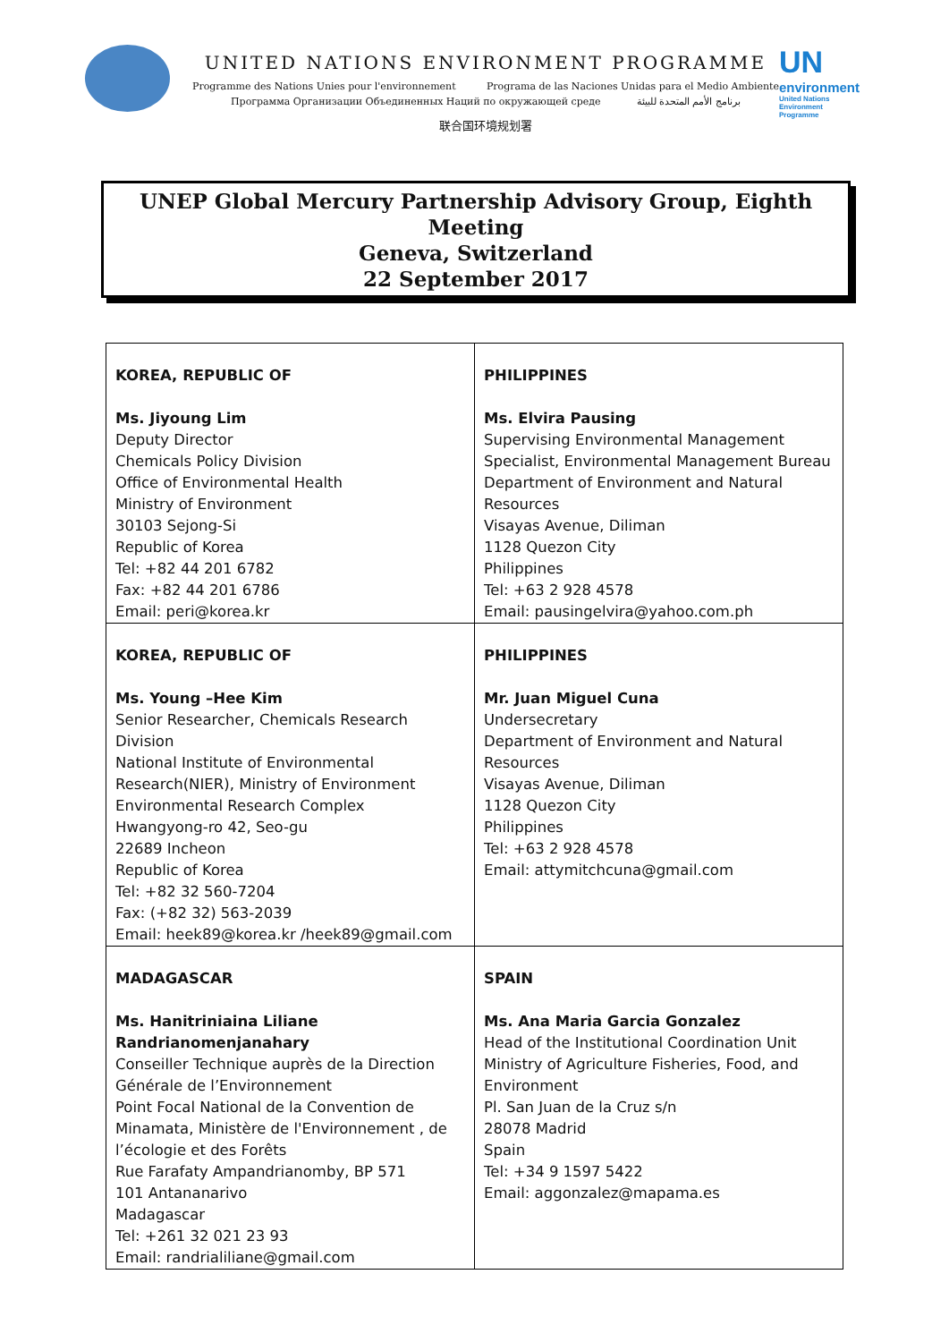UNITED NATIONS ENVIRONMENT PROGRAMME
Programme des Nations Unies pour l'environnement Programa de las Naciones Unidas para el Medio Ambiente
Программа Организации Объединенных Наций по окружающей среде برنامج الأمم المتحدة للبيئة
联合国环境规划署
UN
environment
United Nations Environment Programme
UNEP Global Mercury Partnership Advisory Group, Eighth Meeting
Geneva, Switzerland
22 September 2017
| KOREA, REPUBLIC OF Ms. Jiyoung Lim Deputy Director Chemicals Policy Division Office of Environmental Health Ministry of Environment 30103 Sejong-Si Republic of Korea Tel: +82 44 201 6782 Fax: +82 44 201 6786 Email: peri@korea.kr | PHILIPPINES Ms. Elvira Pausing Supervising Environmental Management Specialist, Environmental Management Bureau Department of Environment and Natural Resources Visayas Avenue, Diliman 1128 Quezon City Philippines Tel: +63 2 928 4578 Email: pausingelvira@yahoo.com.ph |
| KOREA, REPUBLIC OF Ms. Young –Hee Kim Senior Researcher, Chemicals Research Division National Institute of Environmental Research(NIER), Ministry of Environment Environmental Research Complex Hwangyong-ro 42, Seo-gu 22689 Incheon Republic of Korea Tel: +82 32 560-7204 Fax: (+82 32) 563-2039 Email: heek89@korea.kr /heek89@gmail.com | PHILIPPINES Mr. Juan Miguel Cuna Undersecretary Department of Environment and Natural Resources Visayas Avenue, Diliman 1128 Quezon City Philippines Tel: +63 2 928 4578 Email: attymitchcuna@gmail.com |
| MADAGASCAR Ms. Hanitriniaina Liliane Randrianomenjanahary Conseiller Technique auprès de la Direction Générale de l’Environnement Point Focal National de la Convention de Minamata, Ministère de l'Environnement , de l’écologie et des Forêts Rue Farafaty Ampandrianomby, BP 571 101 Antananarivo Madagascar Tel: +261 32 021 23 93 Email: randrialiliane@gmail.com | SPAIN Ms. Ana Maria Garcia Gonzalez Head of the Institutional Coordination Unit Ministry of Agriculture Fisheries, Food, and Environment Pl. San Juan de la Cruz s/n 28078 Madrid Spain Tel: +34 9 1597 5422 Email: aggonzalez@mapama.es |